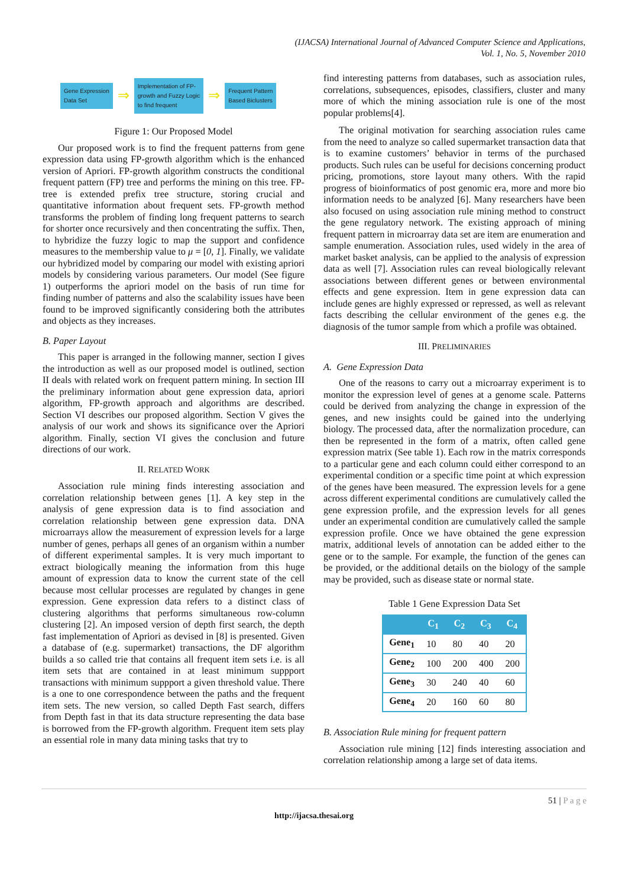(IJACSA) International Journal of Advanced Computer Science and Applications,
Vol. 1, No. 5, November 2010
Gene Expression
Data Set
⇒
Implementation of FP-
growth and Fuzzy Logic
to find frequent
⇒
Frequent Pattern
Based Biclusters
Figure 1: Our Proposed Model
Our proposed work is to find the frequent patterns from gene expression data using FP-growth algorithm which is the enhanced version of Apriori. FP-growth algorithm constructs the conditional frequent pattern (FP) tree and performs the mining on this tree. FP-tree is extended prefix tree structure, storing crucial and quantitative information about frequent sets. FP-growth method transforms the problem of finding long frequent patterns to search for shorter once recursively and then concentrating the suffix. Then, to hybridize the fuzzy logic to map the support and confidence measures to the membership value to μ = [0, 1]. Finally, we validate our hybridized model by comparing our model with existing apriori models by considering various parameters. Our model (See figure 1) outperforms the apriori model on the basis of run time for finding number of patterns and also the scalability issues have been found to be improved significantly considering both the attributes and objects as they increases.
B. Paper Layout
This paper is arranged in the following manner, section I gives the introduction as well as our proposed model is outlined, section II deals with related work on frequent pattern mining. In section III the preliminary information about gene expression data, apriori algorithm, FP-growth approach and algorithms are described. Section VI describes our proposed algorithm. Section V gives the analysis of our work and shows its significance over the Apriori algorithm. Finally, section VI gives the conclusion and future directions of our work.
II. RELATED WORK
Association rule mining finds interesting association and correlation relationship between genes [1]. A key step in the analysis of gene expression data is to find association and correlation relationship between gene expression data. DNA microarrays allow the measurement of expression levels for a large number of genes, perhaps all genes of an organism within a number of different experimental samples. It is very much important to extract biologically meaning the information from this huge amount of expression data to know the current state of the cell because most cellular processes are regulated by changes in gene expression. Gene expression data refers to a distinct class of clustering algorithms that performs simultaneous row-column clustering [2]. An imposed version of depth first search, the depth fast implementation of Apriori as devised in [8] is presented. Given a database of (e.g. supermarket) transactions, the DF algorithm builds a so called trie that contains all frequent item sets i.e. is all item sets that are contained in at least minimum suppport transactions with minimum suppport a given threshold value. There is a one to one correspondence between the paths and the frequent item sets. The new version, so called Depth Fast search, differs from Depth fast in that its data structure representing the data base is borrowed from the FP-growth algorithm. Frequent item sets play an essential role in many data mining tasks that try to
find interesting patterns from databases, such as association rules, correlations, subsequences, episodes, classifiers, cluster and many more of which the mining association rule is one of the most popular problems[4].
The original motivation for searching association rules came from the need to analyze so called supermarket transaction data that is to examine customers’ behavior in terms of the purchased products. Such rules can be useful for decisions concerning product pricing, promotions, store layout many others. With the rapid progress of bioinformatics of post genomic era, more and more bio information needs to be analyzed [6]. Many researchers have been also focused on using association rule mining method to construct the gene regulatory network. The existing approach of mining frequent pattern in microarray data set are item are enumeration and sample enumeration. Association rules, used widely in the area of market basket analysis, can be applied to the analysis of expression data as well [7]. Association rules can reveal biologically relevant associations between different genes or between environmental effects and gene expression. Item in gene expression data can include genes are highly expressed or repressed, as well as relevant facts describing the cellular environment of the genes e.g. the diagnosis of the tumor sample from which a profile was obtained.
III. PRELIMINARIES
A. Gene Expression Data
One of the reasons to carry out a microarray experiment is to monitor the expression level of genes at a genome scale. Patterns could be derived from analyzing the change in expression of the genes, and new insights could be gained into the underlying biology. The processed data, after the normalization procedure, can then be represented in the form of a matrix, often called gene expression matrix (See table 1). Each row in the matrix corresponds to a particular gene and each column could either correspond to an experimental condition or a specific time point at which expression of the genes have been measured. The expression levels for a gene across different experimental conditions are cumulatively called the gene expression profile, and the expression levels for all genes under an experimental condition are cumulatively called the sample expression profile. Once we have obtained the gene expression matrix, additional levels of annotation can be added either to the gene or to the sample. For example, the function of the genes can be provided, or the additional details on the biology of the sample may be provided, such as disease state or normal state.
Table 1 Gene Expression Data Set
| | C<sub>1</sub> | C<sub>2</sub> | C<sub>3</sub> | C<sub>4</sub> |
| --- | --- | --- | --- | --- |
| Gene<sub>1</sub> | 10 | 80 | 40 | 20 |
| Gene<sub>2</sub> | 100 | 200 | 400 | 200 |
| Gene<sub>3</sub> | 30 | 240 | 40 | 60 |
| Gene<sub>4</sub> | 20 | 160 | 60 | 80 |
B. Association Rule mining for frequent pattern
Association rule mining [12] finds interesting association and correlation relationship among a large set of data items.
51 | P a g e
http://ijacsa.thesai.org